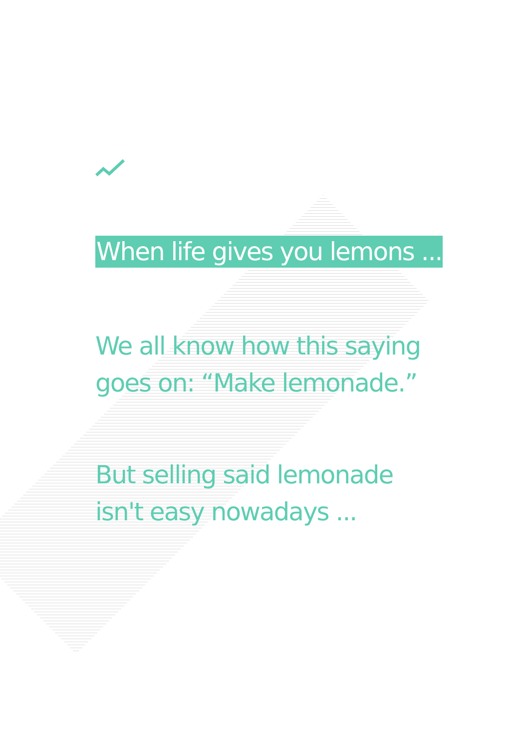When life gives you lemons ...
We all know how this saying
goes on: “Make lemonade.”
But selling said lemonade
isn't easy nowadays ...